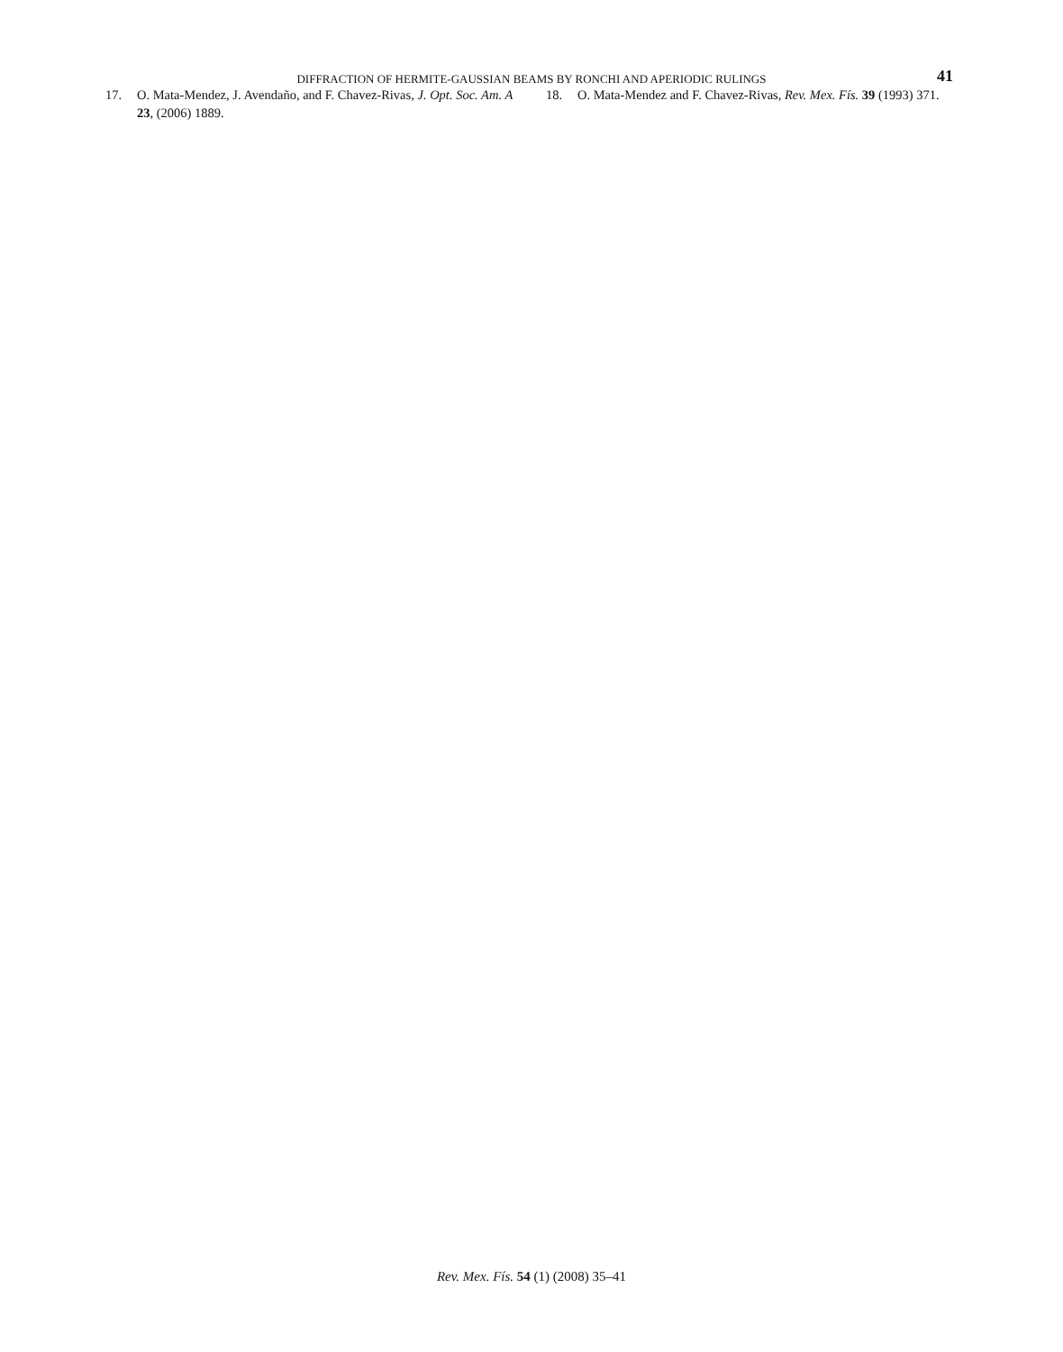DIFFRACTION OF HERMITE-GAUSSIAN BEAMS BY RONCHI AND APERIODIC RULINGS 41
17. O. Mata-Mendez, J. Avendaño, and F. Chavez-Rivas, J. Opt. Soc. Am. A 23, (2006) 1889.
18. O. Mata-Mendez and F. Chavez-Rivas, Rev. Mex. Fís. 39 (1993) 371.
Rev. Mex. Fís. 54 (1) (2008) 35–41